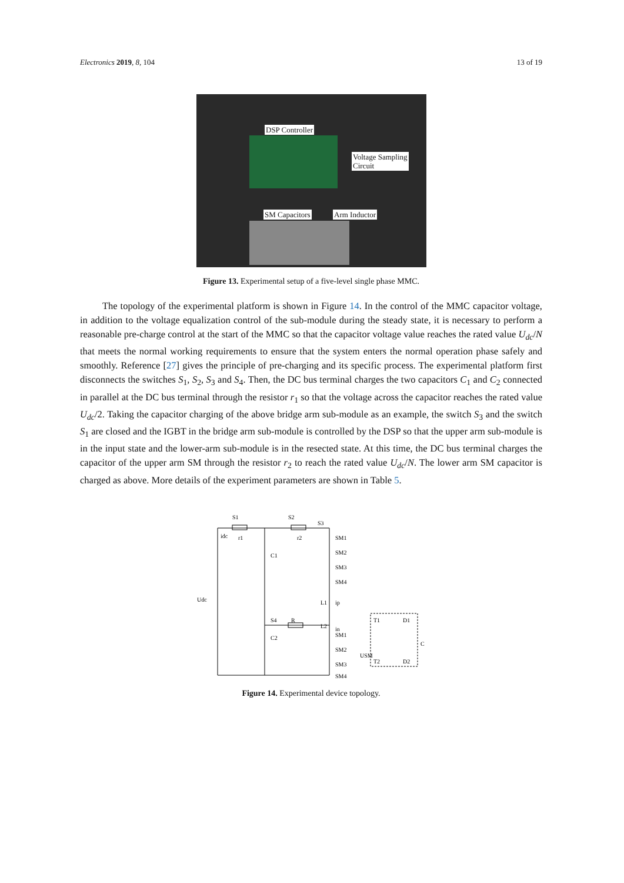Electronics 2019, 8, 104 13 of 19
DSP Controller
Voltage Sampling
Circuit
SM Capacitors Arm Inductor
Figure 13. Experimental setup of a five-level single phase MMC.
The topology of the experimental platform is shown in Figure 14. In the control of the MMC capacitor voltage, in addition to the voltage equalization control of the sub-module during the steady state, it is necessary to perform a reasonable pre-charge control at the start of the MMC so that the capacitor voltage value reaches the rated value U<sub>dc</sub>/N that meets the normal working requirements to ensure that the system enters the normal operation phase safely and smoothly. Reference [27] gives the principle of pre-charging and its specific process. The experimental platform first disconnects the switches S<sub>1</sub>, S<sub>2</sub>, S<sub>3</sub> and S<sub>4</sub>. Then, the DC bus terminal charges the two capacitors C<sub>1</sub> and C<sub>2</sub> connected in parallel at the DC bus terminal through the resistor r<sub>1</sub> so that the voltage across the capacitor reaches the rated value U<sub>dc</sub>/2. Taking the capacitor charging of the above bridge arm sub-module as an example, the switch S<sub>3</sub> and the switch S<sub>1</sub> are closed and the IGBT in the bridge arm sub-module is controlled by the DSP so that the upper arm sub-module is in the input state and the lower-arm sub-module is in the resected state. At this time, the DC bus terminal charges the capacitor of the upper arm SM through the resistor r<sub>2</sub> to reach the rated value U<sub>dc</sub>/N. The lower arm SM capacitor is charged as above. More details of the experiment parameters are shown in Table 5.
S1
S2
S3
idc
r1
r2
C1
C2
Udc
S4
R
L1
ip
L2
in
SM1
SM2
SM3
SM4
SM1
SM2
SM3
SM4
T1
D1
T2
D2
C
USM
Figure 14. Experimental device topology.